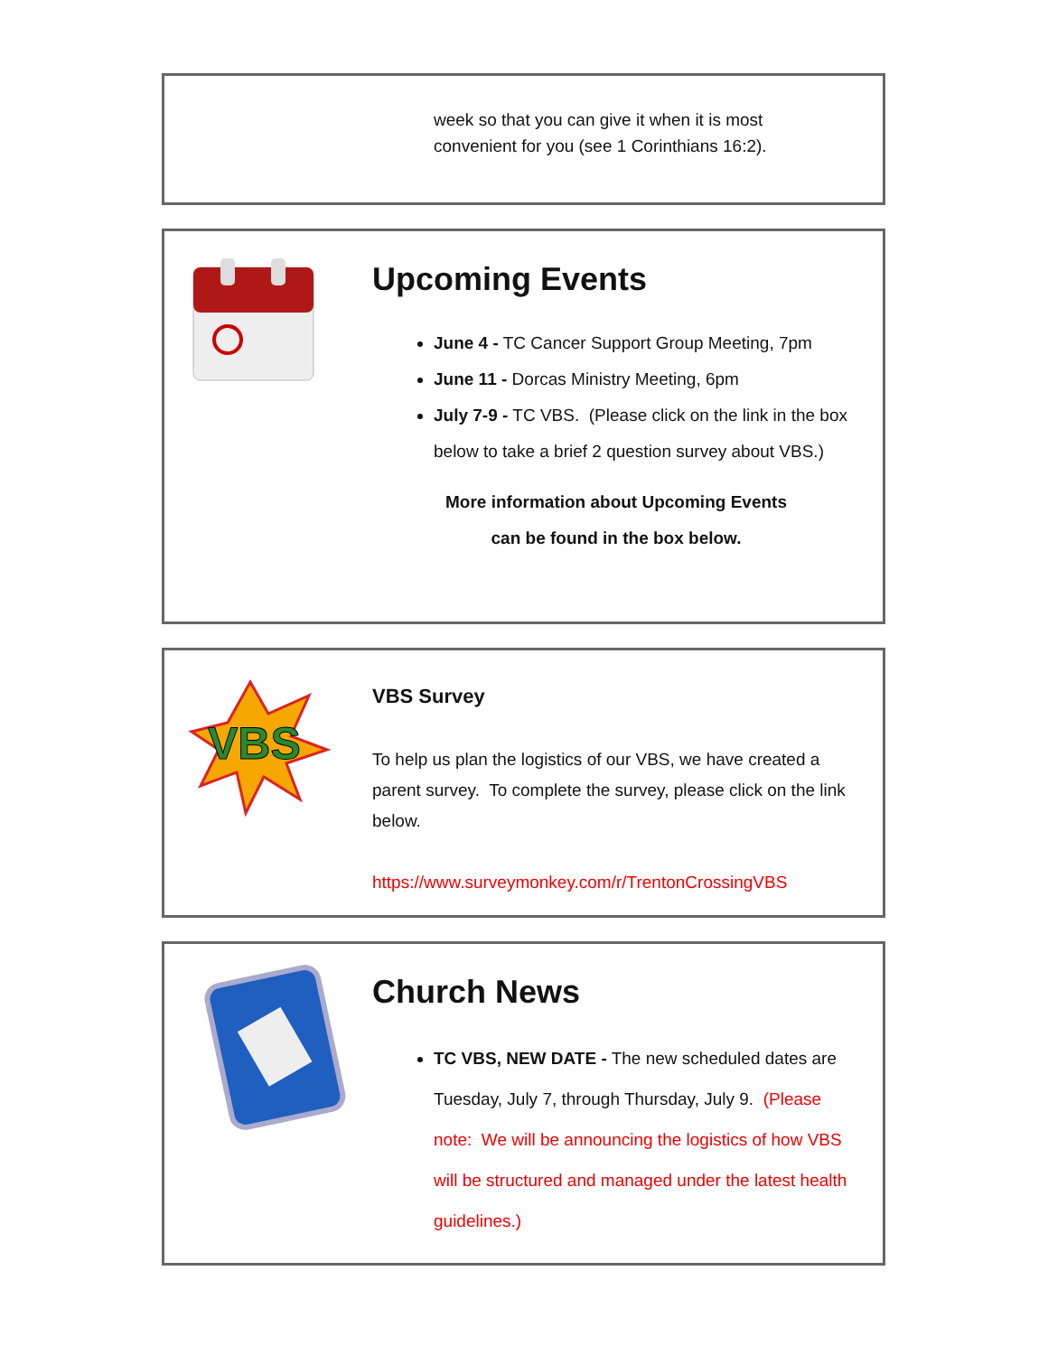week so that you can give it when it is most
convenient for you (see 1 Corinthians 16:2).
Upcoming Events
June 4 - TC Cancer Support Group Meeting, 7pm
June 11 - Dorcas Ministry Meeting, 6pm
July 7-9 - TC VBS. (Please click on the link in the box below to take a brief 2 question survey about VBS.)
More information about Upcoming Events
can be found in the box below.
VBS
VBS Survey
To help us plan the logistics of our VBS, we have created a parent survey. To complete the survey, please click on the link below.
https://www.surveymonkey.com/r/TrentonCrossingVBS
Church News
TC VBS, NEW DATE - The new scheduled dates are Tuesday, July 7, through Thursday, July 9. (Please note: We will be announcing the logistics of how VBS will be structured and managed under the latest health guidelines.)